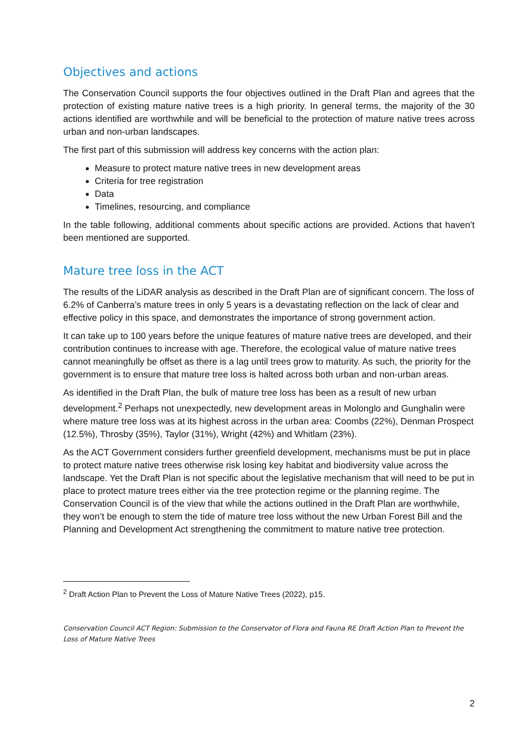Objectives and actions
The Conservation Council supports the four objectives outlined in the Draft Plan and agrees that the protection of existing mature native trees is a high priority. In general terms, the majority of the 30 actions identified are worthwhile and will be beneficial to the protection of mature native trees across urban and non-urban landscapes.
The first part of this submission will address key concerns with the action plan:
Measure to protect mature native trees in new development areas
Criteria for tree registration
Data
Timelines, resourcing, and compliance
In the table following, additional comments about specific actions are provided. Actions that haven’t been mentioned are supported.
Mature tree loss in the ACT
The results of the LiDAR analysis as described in the Draft Plan are of significant concern. The loss of 6.2% of Canberra’s mature trees in only 5 years is a devastating reflection on the lack of clear and effective policy in this space, and demonstrates the importance of strong government action.
It can take up to 100 years before the unique features of mature native trees are developed, and their contribution continues to increase with age. Therefore, the ecological value of mature native trees cannot meaningfully be offset as there is a lag until trees grow to maturity. As such, the priority for the government is to ensure that mature tree loss is halted across both urban and non-urban areas.
As identified in the Draft Plan, the bulk of mature tree loss has been as a result of new urban development.<sup>2</sup> Perhaps not unexpectedly, new development areas in Molonglo and Gunghalin were where mature tree loss was at its highest across in the urban area: Coombs (22%), Denman Prospect (12.5%), Throsby (35%), Taylor (31%), Wright (42%) and Whitlam (23%).
As the ACT Government considers further greenfield development, mechanisms must be put in place to protect mature native trees otherwise risk losing key habitat and biodiversity value across the landscape. Yet the Draft Plan is not specific about the legislative mechanism that will need to be put in place to protect mature trees either via the tree protection regime or the planning regime. The Conservation Council is of the view that while the actions outlined in the Draft Plan are worthwhile, they won’t be enough to stem the tide of mature tree loss without the new Urban Forest Bill and the Planning and Development Act strengthening the commitment to mature native tree protection.
<sup>2</sup> Draft Action Plan to Prevent the Loss of Mature Native Trees (2022), p15.
Conservation Council ACT Region: Submission to the Conservator of Flora and Fauna RE Draft Action Plan to Prevent the Loss of Mature Native Trees
2